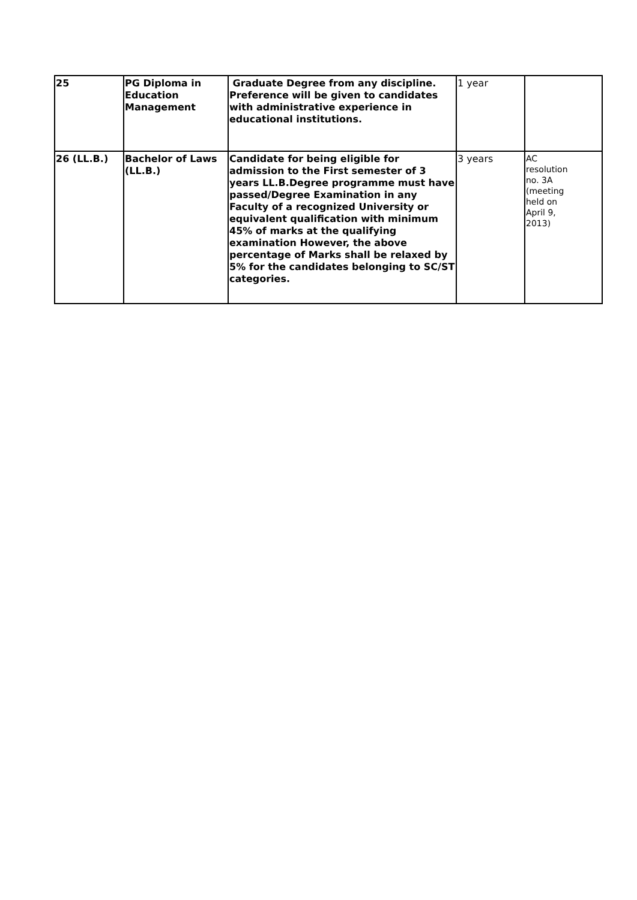| 25 | PG Diploma in Education Management | Graduate Degree from any discipline. Preference will be given to candidates with administrative experience in educational institutions. | 1 year | |
| 26 (LL.B.) | Bachelor of Laws (LL.B.) | Candidate for being eligible for admission to the First semester of 3 years LL.B.Degree programme must have passed/Degree Examination in any Faculty of a recognized University or equivalent qualification with minimum 45% of marks at the qualifying examination However, the above percentage of Marks shall be relaxed by 5% for the candidates belonging to SC/ST categories. | 3 years | AC resolution no. 3A (meeting held on April 9, 2013) |